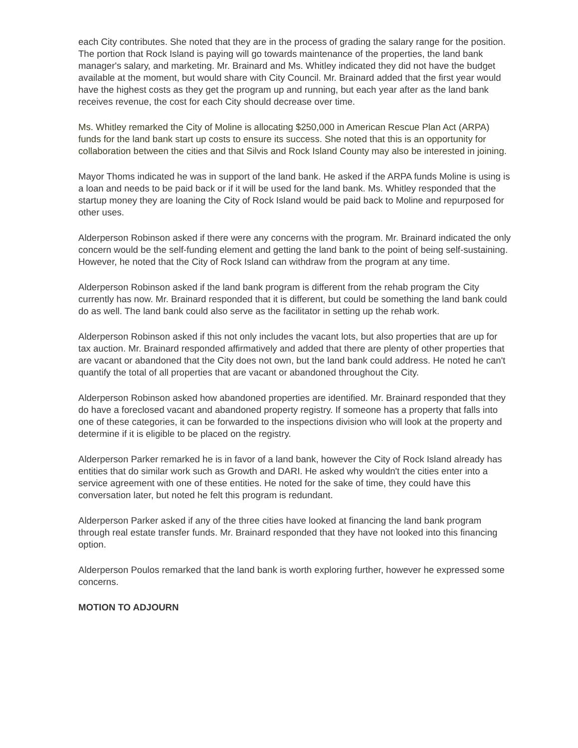each City contributes. She noted that they are in the process of grading the salary range for the position. The portion that Rock Island is paying will go towards maintenance of the properties, the land bank manager's salary, and marketing. Mr. Brainard and Ms. Whitley indicated they did not have the budget available at the moment, but would share with City Council. Mr. Brainard added that the first year would have the highest costs as they get the program up and running, but each year after as the land bank receives revenue, the cost for each City should decrease over time.
Ms. Whitley remarked the City of Moline is allocating $250,000 in American Rescue Plan Act (ARPA) funds for the land bank start up costs to ensure its success. She noted that this is an opportunity for collaboration between the cities and that Silvis and Rock Island County may also be interested in joining.
Mayor Thoms indicated he was in support of the land bank. He asked if the ARPA funds Moline is using is a loan and needs to be paid back or if it will be used for the land bank. Ms. Whitley responded that the startup money they are loaning the City of Rock Island would be paid back to Moline and repurposed for other uses.
Alderperson Robinson asked if there were any concerns with the program. Mr. Brainard indicated the only concern would be the self-funding element and getting the land bank to the point of being self-sustaining. However, he noted that the City of Rock Island can withdraw from the program at any time.
Alderperson Robinson asked if the land bank program is different from the rehab program the City currently has now. Mr. Brainard responded that it is different, but could be something the land bank could do as well. The land bank could also serve as the facilitator in setting up the rehab work.
Alderperson Robinson asked if this not only includes the vacant lots, but also properties that are up for tax auction. Mr. Brainard responded affirmatively and added that there are plenty of other properties that are vacant or abandoned that the City does not own, but the land bank could address. He noted he can't quantify the total of all properties that are vacant or abandoned throughout the City.
Alderperson Robinson asked how abandoned properties are identified. Mr. Brainard responded that they do have a foreclosed vacant and abandoned property registry. If someone has a property that falls into one of these categories, it can be forwarded to the inspections division who will look at the property and determine if it is eligible to be placed on the registry.
Alderperson Parker remarked he is in favor of a land bank, however the City of Rock Island already has entities that do similar work such as Growth and DARI. He asked why wouldn't the cities enter into a service agreement with one of these entities. He noted for the sake of time, they could have this conversation later, but noted he felt this program is redundant.
Alderperson Parker asked if any of the three cities have looked at financing the land bank program through real estate transfer funds. Mr. Brainard responded that they have not looked into this financing option.
Alderperson Poulos remarked that the land bank is worth exploring further, however he expressed some concerns.
MOTION TO ADJOURN